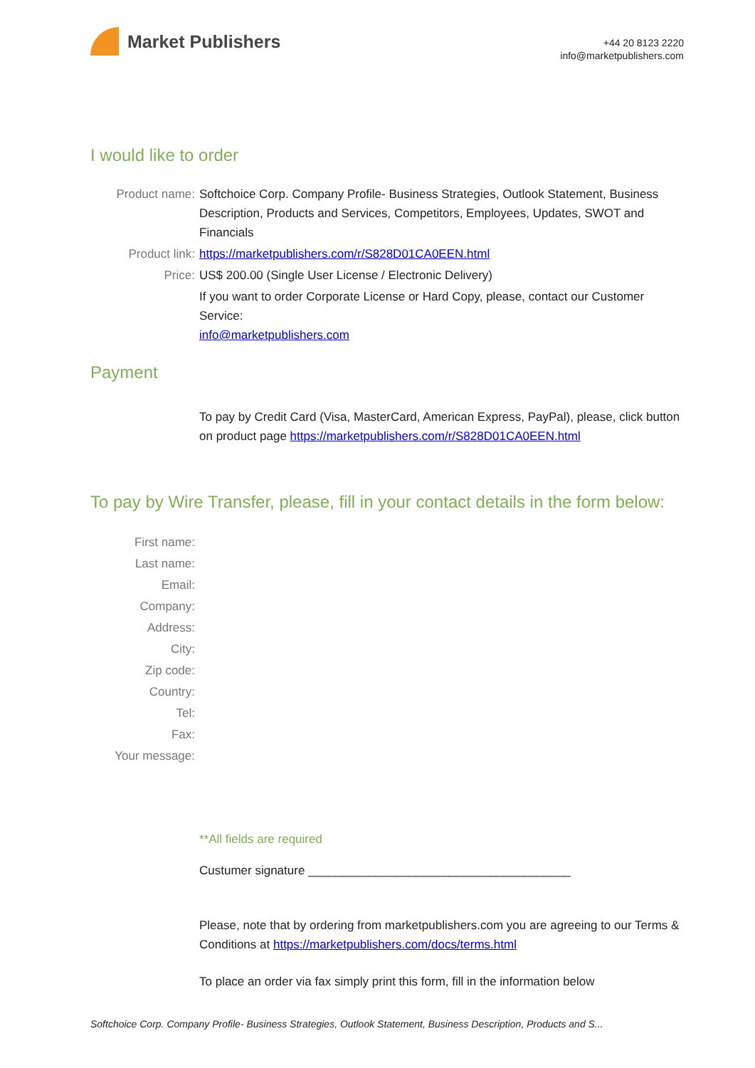Market Publishers
+44 20 8123 2220
info@marketpublishers.com
I would like to order
Product name: Softchoice Corp. Company Profile- Business Strategies, Outlook Statement, Business Description, Products and Services, Competitors, Employees, Updates, SWOT and Financials
Product link: https://marketpublishers.com/r/S828D01CA0EEN.html
Price: US$ 200.00 (Single User License / Electronic Delivery)
If you want to order Corporate License or Hard Copy, please, contact our Customer Service:
info@marketpublishers.com
Payment
To pay by Credit Card (Visa, MasterCard, American Express, PayPal), please, click button on product page https://marketpublishers.com/r/S828D01CA0EEN.html
To pay by Wire Transfer, please, fill in your contact details in the form below:
First name:
Last name:
Email:
Company:
Address:
City:
Zip code:
Country:
Tel:
Fax:
Your message:
**All fields are required
Custumer signature _______________________________________
Please, note that by ordering from marketpublishers.com you are agreeing to our Terms & Conditions at https://marketpublishers.com/docs/terms.html
To place an order via fax simply print this form, fill in the information below
Softchoice Corp. Company Profile- Business Strategies, Outlook Statement, Business Description, Products and S...